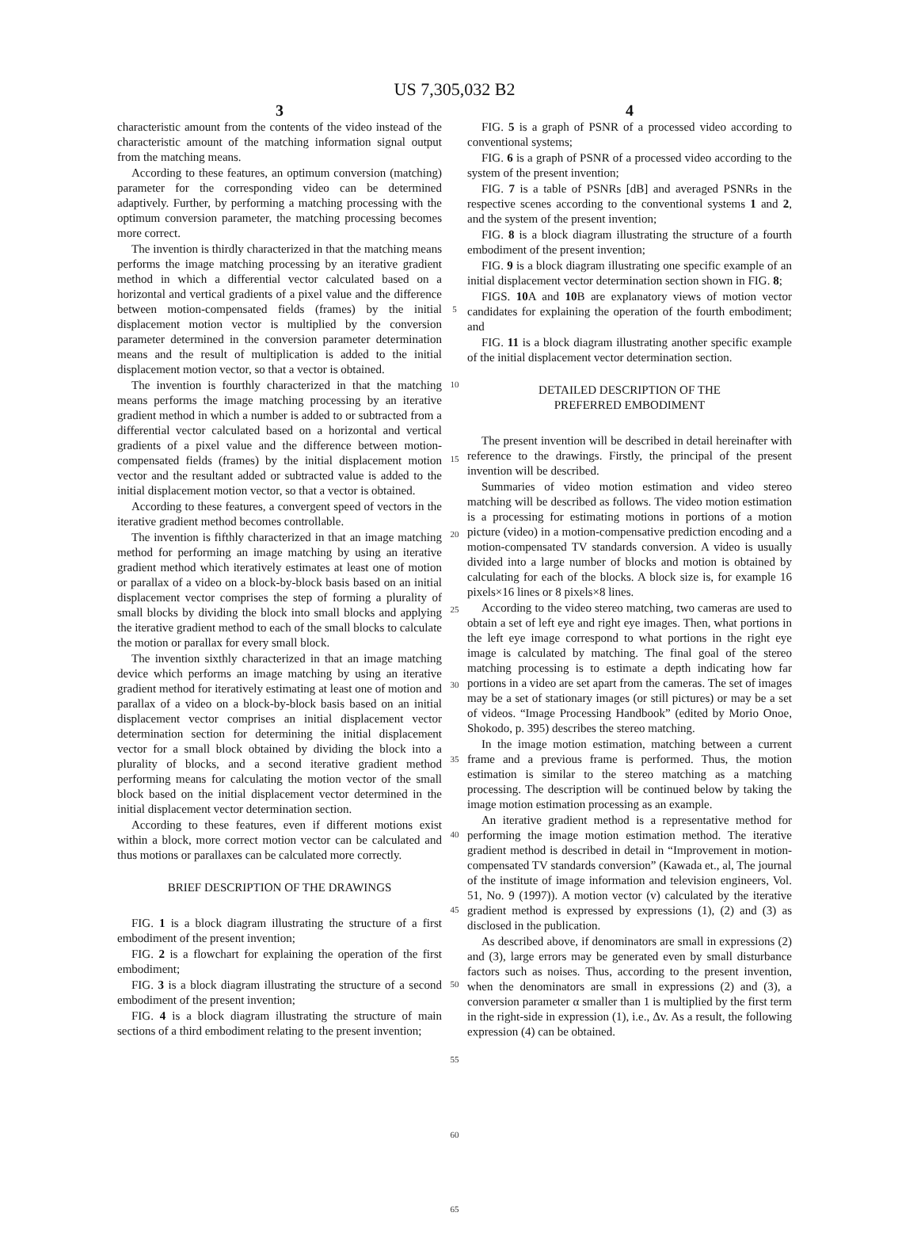US 7,305,032 B2
3
characteristic amount from the contents of the video instead of the characteristic amount of the matching information signal output from the matching means.
According to these features, an optimum conversion (matching) parameter for the corresponding video can be determined adaptively. Further, by performing a matching processing with the optimum conversion parameter, the matching processing becomes more correct.
The invention is thirdly characterized in that the matching means performs the image matching processing by an iterative gradient method in which a differential vector calculated based on a horizontal and vertical gradients of a pixel value and the difference between motion-compensated fields (frames) by the initial displacement motion vector is multiplied by the conversion parameter determined in the conversion parameter determination means and the result of multiplication is added to the initial displacement motion vector, so that a vector is obtained.
The invention is fourthly characterized in that the matching means performs the image matching processing by an iterative gradient method in which a number is added to or subtracted from a differential vector calculated based on a horizontal and vertical gradients of a pixel value and the difference between motion-compensated fields (frames) by the initial displacement motion vector and the resultant added or subtracted value is added to the initial displacement motion vector, so that a vector is obtained.
According to these features, a convergent speed of vectors in the iterative gradient method becomes controllable.
The invention is fifthly characterized in that an image matching method for performing an image matching by using an iterative gradient method which iteratively estimates at least one of motion or parallax of a video on a block-by-block basis based on an initial displacement vector comprises the step of forming a plurality of small blocks by dividing the block into small blocks and applying the iterative gradient method to each of the small blocks to calculate the motion or parallax for every small block.
The invention sixthly characterized in that an image matching device which performs an image matching by using an iterative gradient method for iteratively estimating at least one of motion and parallax of a video on a block-by-block basis based on an initial displacement vector comprises an initial displacement vector determination section for determining the initial displacement vector for a small block obtained by dividing the block into a plurality of blocks, and a second iterative gradient method performing means for calculating the motion vector of the small block based on the initial displacement vector determined in the initial displacement vector determination section.
According to these features, even if different motions exist within a block, more correct motion vector can be calculated and thus motions or parallaxes can be calculated more correctly.
BRIEF DESCRIPTION OF THE DRAWINGS
FIG. 1 is a block diagram illustrating the structure of a first embodiment of the present invention;
FIG. 2 is a flowchart for explaining the operation of the first embodiment;
FIG. 3 is a block diagram illustrating the structure of a second embodiment of the present invention;
FIG. 4 is a block diagram illustrating the structure of main sections of a third embodiment relating to the present invention;
5
10
15
20
25
30
35
40
45
50
55
60
65
4
FIG. 5 is a graph of PSNR of a processed video according to conventional systems;
FIG. 6 is a graph of PSNR of a processed video according to the system of the present invention;
FIG. 7 is a table of PSNRs [dB] and averaged PSNRs in the respective scenes according to the conventional systems 1 and 2, and the system of the present invention;
FIG. 8 is a block diagram illustrating the structure of a fourth embodiment of the present invention;
FIG. 9 is a block diagram illustrating one specific example of an initial displacement vector determination section shown in FIG. 8;
FIGS. 10 A and 10 B are explanatory views of motion vector candidates for explaining the operation of the fourth embodiment; and
FIG. 11 is a block diagram illustrating another specific example of the initial displacement vector determination section.
DETAILED DESCRIPTION OF THE
PREFERRED EMBODIMENT
The present invention will be described in detail hereinafter with reference to the drawings. Firstly, the principal of the present invention will be described.
Summaries of video motion estimation and video stereo matching will be described as follows. The video motion estimation is a processing for estimating motions in portions of a motion picture (video) in a motion-compensative prediction encoding and a motion-compensated TV standards conversion. A video is usually divided into a large number of blocks and motion is obtained by calculating for each of the blocks. A block size is, for example 16 pixels×16 lines or 8 pixels×8 lines.
According to the video stereo matching, two cameras are used to obtain a set of left eye and right eye images. Then, what portions in the left eye image correspond to what portions in the right eye image is calculated by matching. The final goal of the stereo matching processing is to estimate a depth indicating how far portions in a video are set apart from the cameras. The set of images may be a set of stationary images (or still pictures) or may be a set of videos. “Image Processing Handbook” (edited by Morio Onoe, Shokodo, p. 395) describes the stereo matching.
In the image motion estimation, matching between a current frame and a previous frame is performed. Thus, the motion estimation is similar to the stereo matching as a matching processing. The description will be continued below by taking the image motion estimation processing as an example.
An iterative gradient method is a representative method for performing the image motion estimation method. The iterative gradient method is described in detail in “Improvement in motion-compensated TV standards conversion” (Kawada et., al, The journal of the institute of image information and television engineers, Vol. 51, No. 9 (1997)). A motion vector (v) calculated by the iterative gradient method is expressed by expressions (1), (2) and (3) as disclosed in the publication.
As described above, if denominators are small in expressions (2) and (3), large errors may be generated even by small disturbance factors such as noises. Thus, according to the present invention, when the denominators are small in expressions (2) and (3), a conversion parameter α smaller than 1 is multiplied by the first term in the right-side in expression (1), i.e., Δv. As a result, the following expression (4) can be obtained.